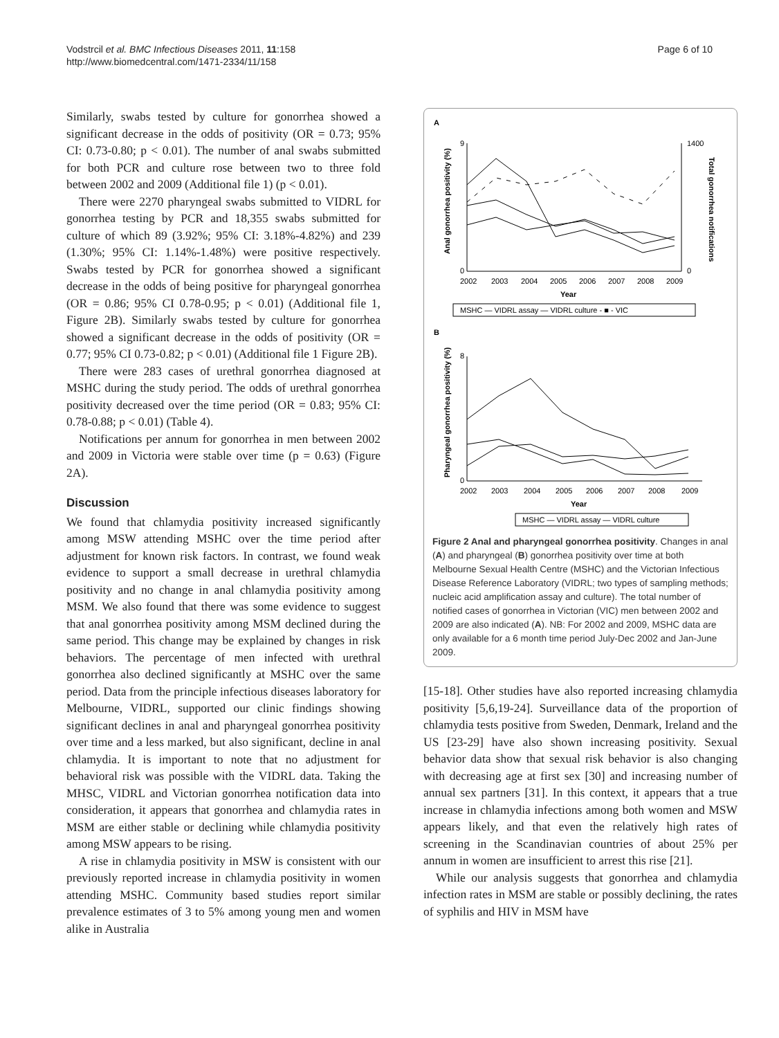Vodstrcil et al. BMC Infectious Diseases 2011, 11:158
http://www.biomedcentral.com/1471-2334/11/158
Page 6 of 10
Similarly, swabs tested by culture for gonorrhea showed a significant decrease in the odds of positivity (OR = 0.73; 95% CI: 0.73-0.80; p < 0.01). The number of anal swabs submitted for both PCR and culture rose between two to three fold between 2002 and 2009 (Additional file 1) (p < 0.01).
There were 2270 pharyngeal swabs submitted to VIDRL for gonorrhea testing by PCR and 18,355 swabs submitted for culture of which 89 (3.92%; 95% CI: 3.18%-4.82%) and 239 (1.30%; 95% CI: 1.14%-1.48%) were positive respectively. Swabs tested by PCR for gonorrhea showed a significant decrease in the odds of being positive for pharyngeal gonorrhea (OR = 0.86; 95% CI 0.78-0.95; p < 0.01) (Additional file 1, Figure 2B). Similarly swabs tested by culture for gonorrhea showed a significant decrease in the odds of positivity (OR = 0.77; 95% CI 0.73-0.82; p < 0.01) (Additional file 1 Figure 2B).
There were 283 cases of urethral gonorrhea diagnosed at MSHC during the study period. The odds of urethral gonorrhea positivity decreased over the time period (OR = 0.83; 95% CI: 0.78-0.88; p < 0.01) (Table 4).
Notifications per annum for gonorrhea in men between 2002 and 2009 in Victoria were stable over time (p = 0.63) (Figure 2A).
Discussion
We found that chlamydia positivity increased significantly among MSW attending MSHC over the time period after adjustment for known risk factors. In contrast, we found weak evidence to support a small decrease in urethral chlamydia positivity and no change in anal chlamydia positivity among MSM. We also found that there was some evidence to suggest that anal gonorrhea positivity among MSM declined during the same period. This change may be explained by changes in risk behaviors. The percentage of men infected with urethral gonorrhea also declined significantly at MSHC over the same period. Data from the principle infectious diseases laboratory for Melbourne, VIDRL, supported our clinic findings showing significant declines in anal and pharyngeal gonorrhea positivity over time and a less marked, but also significant, decline in anal chlamydia. It is important to note that no adjustment for behavioral risk was possible with the VIDRL data. Taking the MHSC, VIDRL and Victorian gonorrhea notification data into consideration, it appears that gonorrhea and chlamydia rates in MSM are either stable or declining while chlamydia positivity among MSW appears to be rising.
A rise in chlamydia positivity in MSW is consistent with our previously reported increase in chlamydia positivity in women attending MSHC. Community based studies report similar prevalence estimates of 3 to 5% among young men and women alike in Australia
A
9
0
1400
0
Anal gonorrhea positivity (%)
Total gonorrhea notifications
2002
2003
2004
2005
2006
2007
2008
2009
Year
MSHC — VIDRL assay — VIDRL culture - ■ - VIC
B
8
0
Pharyngeal gonorrhea positivity (%)
2002
2003
2004
2005
2006
2007
2008
2009
Year
MSHC — VIDRL assay — VIDRL culture
Figure 2 Anal and pharyngeal gonorrhea positivity. Changes in anal (A) and pharyngeal (B) gonorrhea positivity over time at both Melbourne Sexual Health Centre (MSHC) and the Victorian Infectious Disease Reference Laboratory (VIDRL; two types of sampling methods; nucleic acid amplification assay and culture). The total number of notified cases of gonorrhea in Victorian (VIC) men between 2002 and 2009 are also indicated (A). NB: For 2002 and 2009, MSHC data are only available for a 6 month time period July-Dec 2002 and Jan-June 2009.
[15-18]. Other studies have also reported increasing chlamydia positivity [5,6,19-24]. Surveillance data of the proportion of chlamydia tests positive from Sweden, Denmark, Ireland and the US [23-29] have also shown increasing positivity. Sexual behavior data show that sexual risk behavior is also changing with decreasing age at first sex [30] and increasing number of annual sex partners [31]. In this context, it appears that a true increase in chlamydia infections among both women and MSW appears likely, and that even the relatively high rates of screening in the Scandinavian countries of about 25% per annum in women are insufficient to arrest this rise [21].
While our analysis suggests that gonorrhea and chlamydia infection rates in MSM are stable or possibly declining, the rates of syphilis and HIV in MSM have